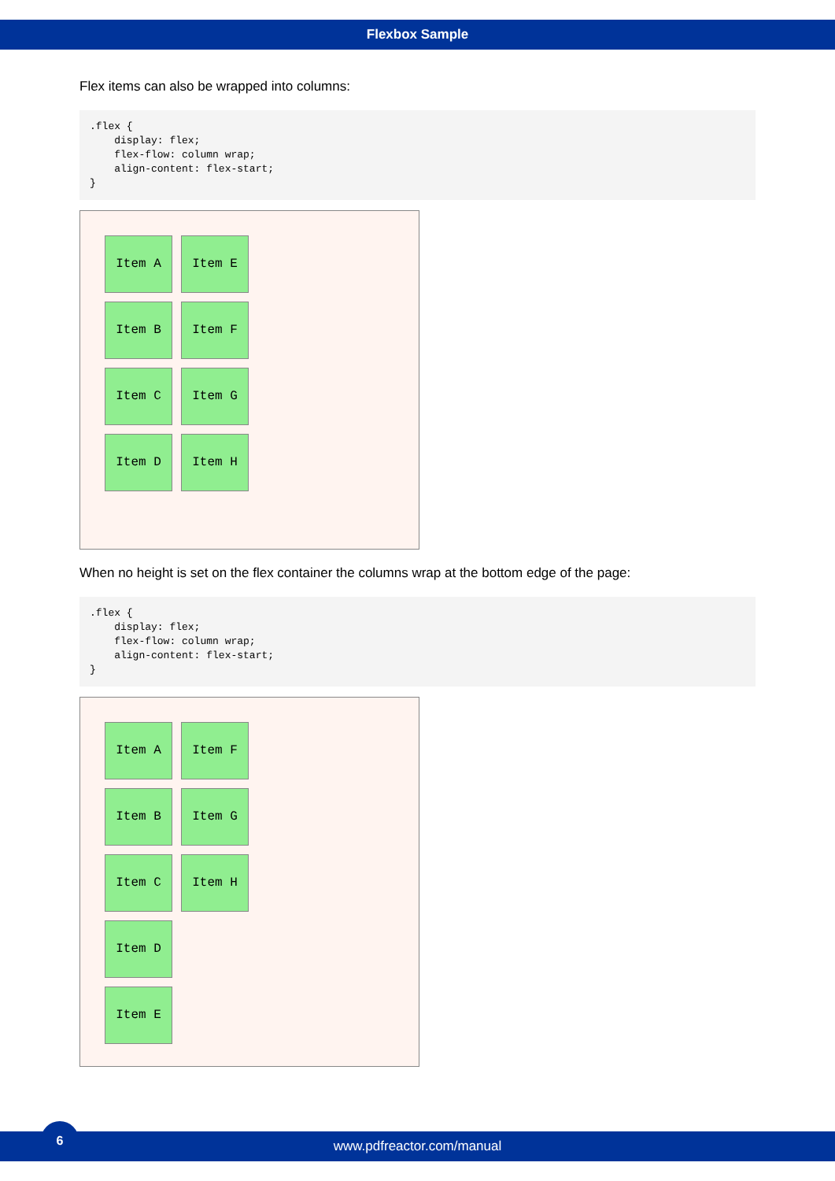Flexbox Sample
Flex items can also be wrapped into columns:
.flex {
    display: flex;
    flex-flow: column wrap;
    align-content: flex-start;
}
Item A
Item B
Item C
Item D
Item E
Item F
Item G
Item H
When no height is set on the flex container the columns wrap at the bottom edge of the page:
.flex {
    display: flex;
    flex-flow: column wrap;
    align-content: flex-start;
}
Item A
Item B
Item C
Item D
Item E
Item F
Item G
Item H
6
www.pdfreactor.com/manual